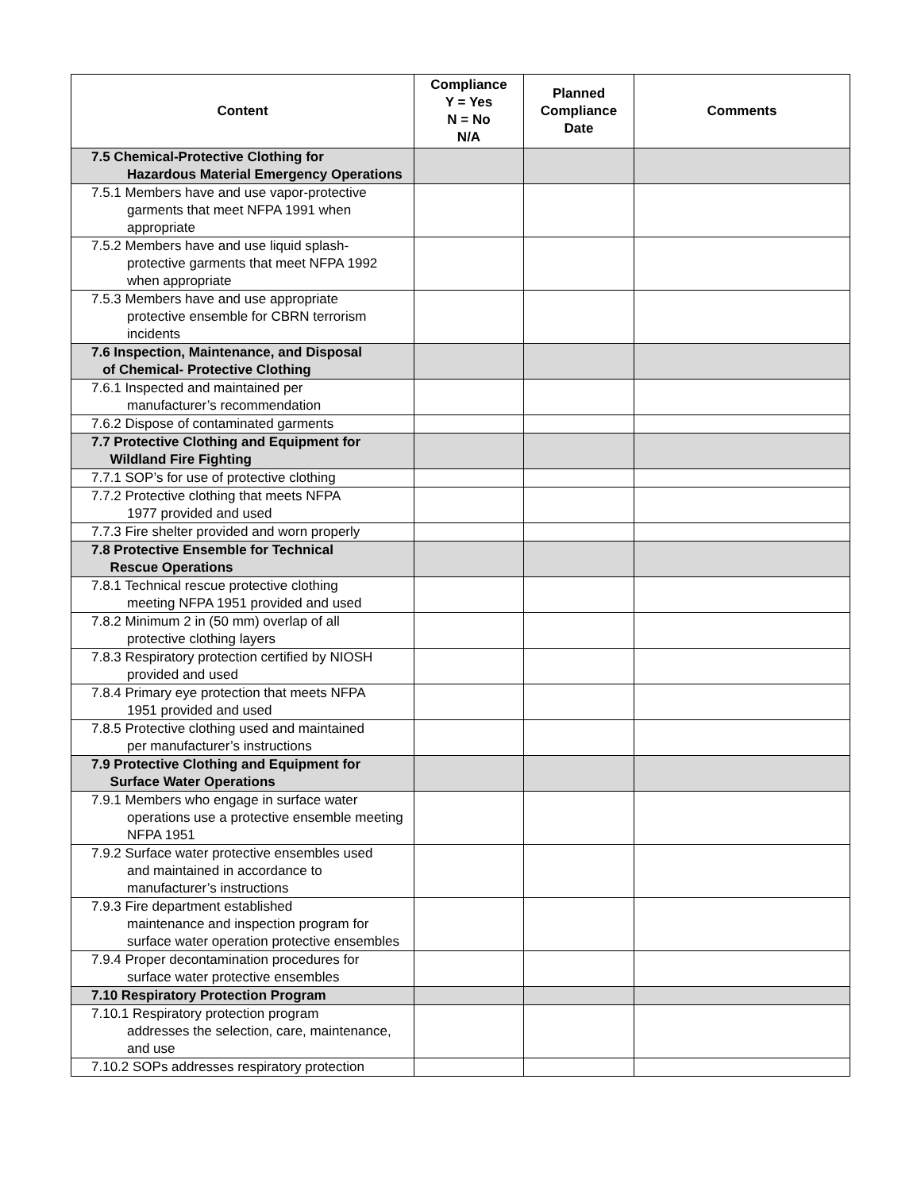| Content | Compliance Y = Yes N = No N/A | Planned Compliance Date | Comments |
| --- | --- | --- | --- |
| 7.5 Chemical-Protective Clothing for Hazardous Material Emergency Operations | | | |
| 7.5.1 Members have and use vapor-protective garments that meet NFPA 1991 when appropriate | | | |
| 7.5.2 Members have and use liquid splash- protective garments that meet NFPA 1992 when appropriate | | | |
| 7.5.3 Members have and use appropriate protective ensemble for CBRN terrorism incidents | | | |
| 7.6 Inspection, Maintenance, and Disposal of Chemical- Protective Clothing | | | |
| 7.6.1 Inspected and maintained per manufacturer’s recommendation | | | |
| 7.6.2 Dispose of contaminated garments | | | |
| 7.7 Protective Clothing and Equipment for Wildland Fire Fighting | | | |
| 7.7.1 SOP’s for use of protective clothing | | | |
| 7.7.2 Protective clothing that meets NFPA 1977 provided and used | | | |
| 7.7.3 Fire shelter provided and worn properly | | | |
| 7.8 Protective Ensemble for Technical Rescue Operations | | | |
| 7.8.1 Technical rescue protective clothing meeting NFPA 1951 provided and used | | | |
| 7.8.2 Minimum 2 in (50 mm) overlap of all protective clothing layers | | | |
| 7.8.3 Respiratory protection certified by NIOSH provided and used | | | |
| 7.8.4 Primary eye protection that meets NFPA 1951 provided and used | | | |
| 7.8.5 Protective clothing used and maintained per manufacturer’s instructions | | | |
| 7.9 Protective Clothing and Equipment for Surface Water Operations | | | |
| 7.9.1 Members who engage in surface water operations use a protective ensemble meeting NFPA 1951 | | | |
| 7.9.2 Surface water protective ensembles used and maintained in accordance to manufacturer’s instructions | | | |
| 7.9.3 Fire department established maintenance and inspection program for surface water operation protective ensembles | | | |
| 7.9.4 Proper decontamination procedures for surface water protective ensembles | | | |
| 7.10 Respiratory Protection Program | | | |
| 7.10.1 Respiratory protection program addresses the selection, care, maintenance, and use | | | |
| 7.10.2 SOPs addresses respiratory protection | | | |